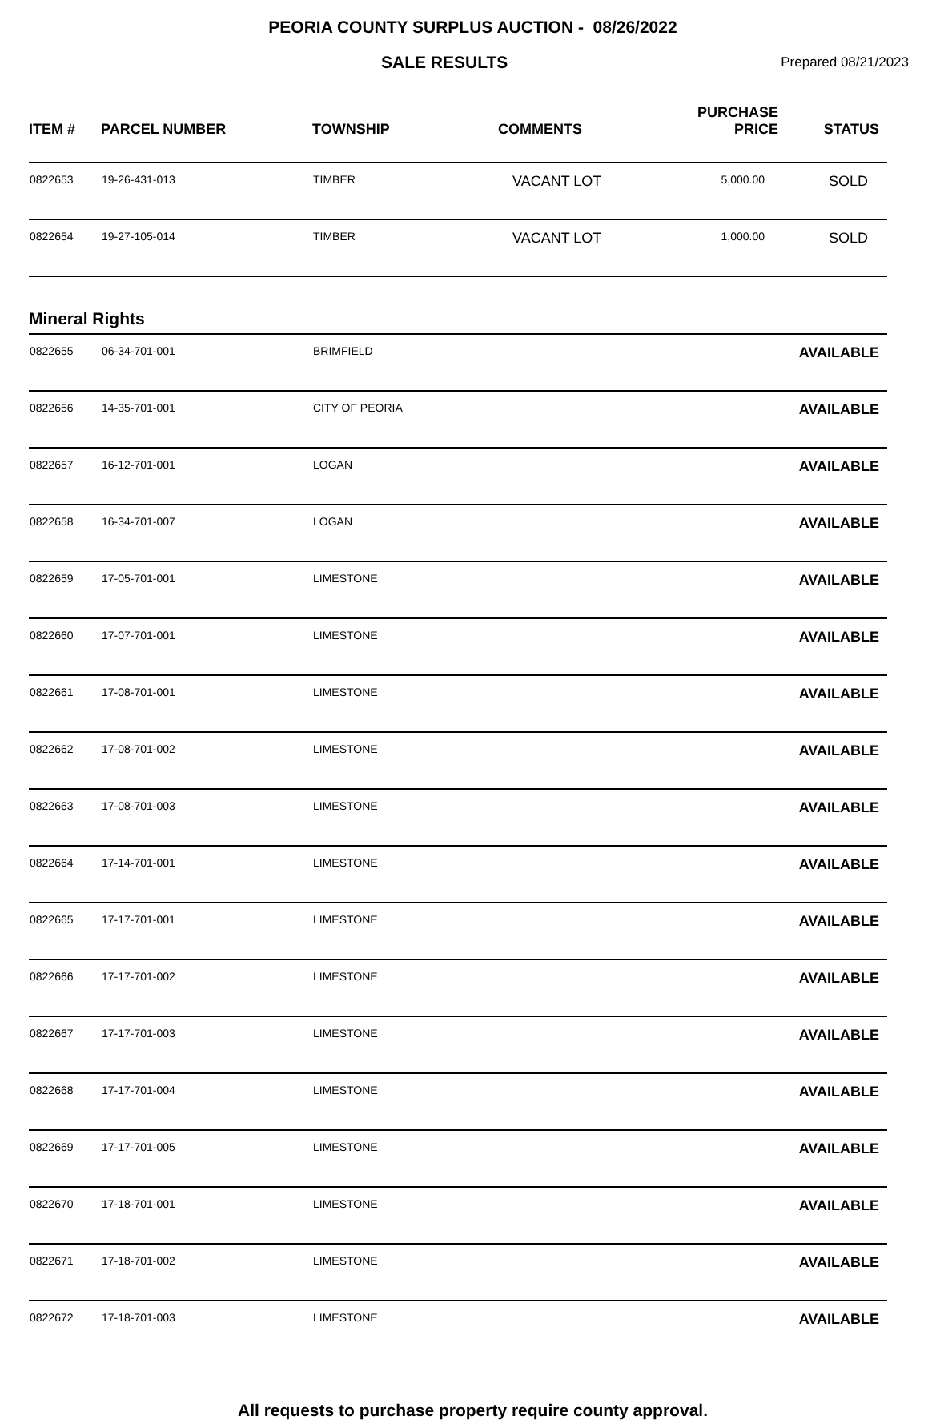PEORIA COUNTY SURPLUS AUCTION - 08/26/2022
SALE RESULTS Prepared 08/21/2023
| ITEM # | PARCEL NUMBER | TOWNSHIP | COMMENTS | PURCHASE PRICE | STATUS |
| --- | --- | --- | --- | --- | --- |
| 0822653 | 19-26-431-013 | TIMBER | VACANT LOT | 5,000.00 | SOLD |
| 0822654 | 19-27-105-014 | TIMBER | VACANT LOT | 1,000.00 | SOLD |
| Mineral Rights | | | | | |
| 0822655 | 06-34-701-001 | BRIMFIELD | | | AVAILABLE |
| 0822656 | 14-35-701-001 | CITY OF PEORIA | | | AVAILABLE |
| 0822657 | 16-12-701-001 | LOGAN | | | AVAILABLE |
| 0822658 | 16-34-701-007 | LOGAN | | | AVAILABLE |
| 0822659 | 17-05-701-001 | LIMESTONE | | | AVAILABLE |
| 0822660 | 17-07-701-001 | LIMESTONE | | | AVAILABLE |
| 0822661 | 17-08-701-001 | LIMESTONE | | | AVAILABLE |
| 0822662 | 17-08-701-002 | LIMESTONE | | | AVAILABLE |
| 0822663 | 17-08-701-003 | LIMESTONE | | | AVAILABLE |
| 0822664 | 17-14-701-001 | LIMESTONE | | | AVAILABLE |
| 0822665 | 17-17-701-001 | LIMESTONE | | | AVAILABLE |
| 0822666 | 17-17-701-002 | LIMESTONE | | | AVAILABLE |
| 0822667 | 17-17-701-003 | LIMESTONE | | | AVAILABLE |
| 0822668 | 17-17-701-004 | LIMESTONE | | | AVAILABLE |
| 0822669 | 17-17-701-005 | LIMESTONE | | | AVAILABLE |
| 0822670 | 17-18-701-001 | LIMESTONE | | | AVAILABLE |
| 0822671 | 17-18-701-002 | LIMESTONE | | | AVAILABLE |
| 0822672 | 17-18-701-003 | LIMESTONE | | | AVAILABLE |
All requests to purchase property require county approval.